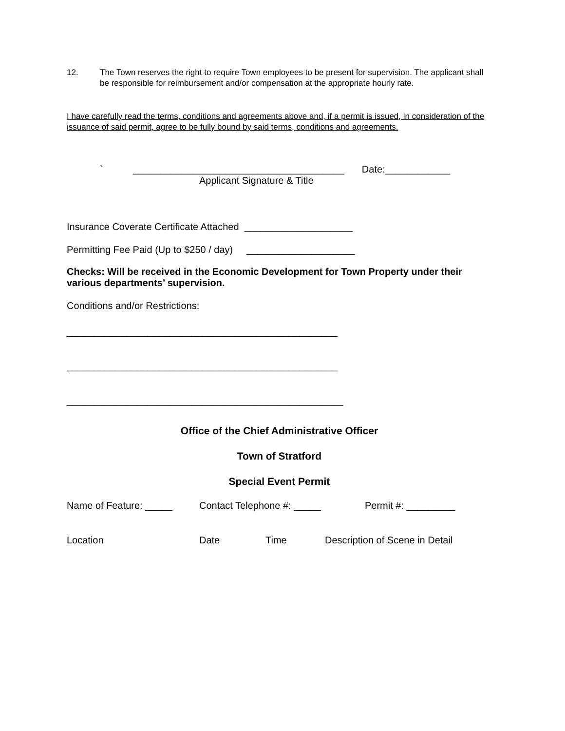12. The Town reserves the right to require Town employees to be present for supervision. The applicant shall be responsible for reimbursement and/or compensation at the appropriate hourly rate.
I have carefully read the terms, conditions and agreements above and, if a permit is issued, in consideration of the issuance of said permit, agree to be fully bound by said terms, conditions and agreements.
` _______________________________________ Date:____________
Applicant Signature & Title
Insurance Coverate Certificate Attached ____________________
Permitting Fee Paid (Up to $250 / day) ____________________
Checks: Will be received in the Economic Development for Town Property under their various departments’ supervision.
Conditions and/or Restrictions:
__________________________________________________
__________________________________________________
___________________________________________________
Office of the Chief Administrative Officer
Town of Stratford
Special Event Permit
Name of Feature: _____ Contact Telephone #: _____ Permit #: _________
Location Date Time Description of Scene in Detail